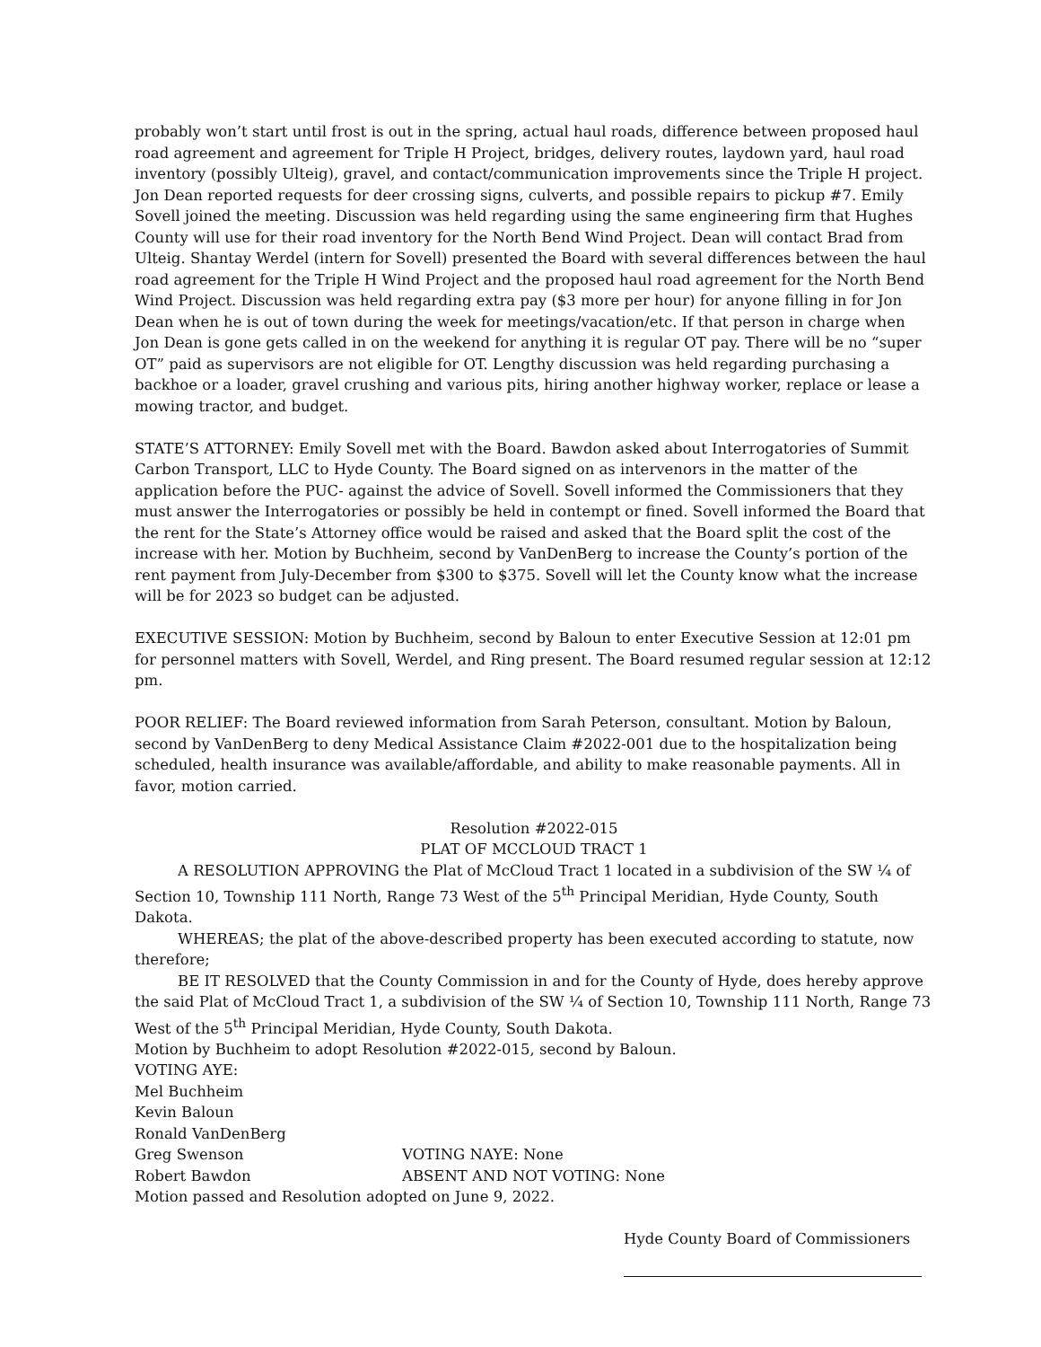probably won’t start until frost is out in the spring, actual haul roads, difference between proposed haul road agreement and agreement for Triple H Project, bridges, delivery routes, laydown yard, haul road inventory (possibly Ulteig), gravel, and contact/communication improvements since the Triple H project. Jon Dean reported requests for deer crossing signs, culverts, and possible repairs to pickup #7. Emily Sovell joined the meeting. Discussion was held regarding using the same engineering firm that Hughes County will use for their road inventory for the North Bend Wind Project. Dean will contact Brad from Ulteig. Shantay Werdel (intern for Sovell) presented the Board with several differences between the haul road agreement for the Triple H Wind Project and the proposed haul road agreement for the North Bend Wind Project. Discussion was held regarding extra pay ($3 more per hour) for anyone filling in for Jon Dean when he is out of town during the week for meetings/vacation/etc. If that person in charge when Jon Dean is gone gets called in on the weekend for anything it is regular OT pay. There will be no “super OT” paid as supervisors are not eligible for OT. Lengthy discussion was held regarding purchasing a backhoe or a loader, gravel crushing and various pits, hiring another highway worker, replace or lease a mowing tractor, and budget.
STATE’S ATTORNEY: Emily Sovell met with the Board. Bawdon asked about Interrogatories of Summit Carbon Transport, LLC to Hyde County. The Board signed on as intervenors in the matter of the application before the PUC- against the advice of Sovell. Sovell informed the Commissioners that they must answer the Interrogatories or possibly be held in contempt or fined. Sovell informed the Board that the rent for the State’s Attorney office would be raised and asked that the Board split the cost of the increase with her. Motion by Buchheim, second by VanDenBerg to increase the County’s portion of the rent payment from July-December from $300 to $375. Sovell will let the County know what the increase will be for 2023 so budget can be adjusted.
EXECUTIVE SESSION: Motion by Buchheim, second by Baloun to enter Executive Session at 12:01 pm for personnel matters with Sovell, Werdel, and Ring present. The Board resumed regular session at 12:12 pm.
POOR RELIEF: The Board reviewed information from Sarah Peterson, consultant. Motion by Baloun, second by VanDenBerg to deny Medical Assistance Claim #2022-001 due to the hospitalization being scheduled, health insurance was available/affordable, and ability to make reasonable payments. All in favor, motion carried.
Resolution #2022-015
PLAT OF MCCLOUD TRACT 1
A RESOLUTION APPROVING the Plat of McCloud Tract 1 located in a subdivision of the SW ¼ of Section 10, Township 111 North, Range 73 West of the 5<sup>th</sup> Principal Meridian, Hyde County, South Dakota.
WHEREAS; the plat of the above-described property has been executed according to statute, now therefore;
BE IT RESOLVED that the County Commission in and for the County of Hyde, does hereby approve the said Plat of McCloud Tract 1, a subdivision of the SW ¼ of Section 10, Township 111 North, Range 73 West of the 5<sup>th</sup> Principal Meridian, Hyde County, South Dakota.
Motion by Buchheim to adopt Resolution #2022-015, second by Baloun.
VOTING AYE:
Mel Buchheim
Kevin Baloun
Ronald VanDenBerg
Greg Swenson VOTING NAYE: None
Robert Bawdon ABSENT AND NOT VOTING: None
Motion passed and Resolution adopted on June 9, 2022.
Hyde County Board of Commissioners